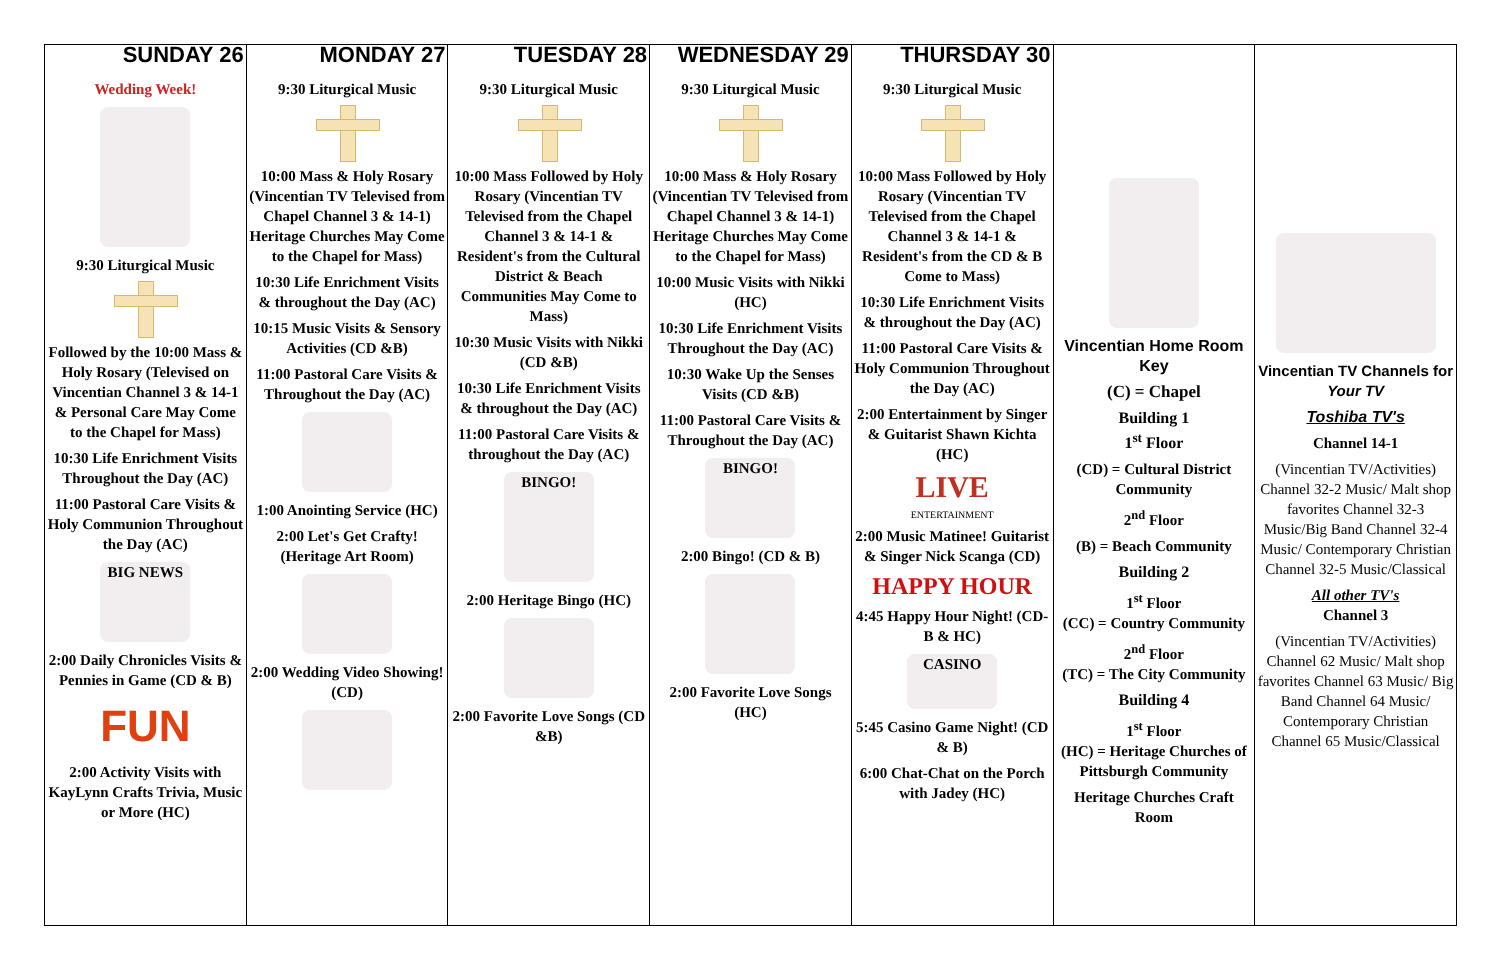| SUNDAY 26 | MONDAY 27 | TUESDAY 28 | WEDNESDAY 29 | THURSDAY 30 | | |
| --- | --- | --- | --- | --- | --- | --- |
| Wedding Week! 9:30 Liturgical Music Followed by the 10:00 Mass & Holy Rosary (Televised on Vincentian Channel 3 & 14-1 & Personal Care May Come to the Chapel for Mass) 10:30 Life Enrichment Visits Throughout the Day (AC) 11:00 Pastoral Care Visits & Holy Communion Throughout the Day (AC) BIG NEWS 2:00 Daily Chronicles Visits & Pennies in Game (CD & B) FUN 2:00 Activity Visits with KayLynn Crafts Trivia, Music or More (HC) | 9:30 Liturgical Music 10:00 Mass & Holy Rosary (Vincentian TV Televised from Chapel Channel 3 & 14-1) Heritage Churches May Come to the Chapel for Mass) 10:30 Life Enrichment Visits & throughout the Day (AC) 10:15 Music Visits & Sensory Activities (CD &B) 11:00 Pastoral Care Visits & Throughout the Day (AC) 1:00 Anointing Service (HC) 2:00 Let's Get Crafty! (Heritage Art Room) 2:00 Wedding Video Showing! (CD) | 9:30 Liturgical Music 10:00 Mass Followed by Holy Rosary (Vincentian TV Televised from the Chapel Channel 3 & 14-1 & Resident's from the Cultural District & Beach Communities May Come to Mass) 10:30 Music Visits with Nikki (CD &B) 10:30 Life Enrichment Visits & throughout the Day (AC) 11:00 Pastoral Care Visits & throughout the Day (AC) BINGO! 2:00 Heritage Bingo (HC) 2:00 Favorite Love Songs (CD &B) | 9:30 Liturgical Music 10:00 Mass & Holy Rosary (Vincentian TV Televised from Chapel Channel 3 & 14-1) Heritage Churches May Come to the Chapel for Mass) 10:00 Music Visits with Nikki (HC) 10:30 Life Enrichment Visits Throughout the Day (AC) 10:30 Wake Up the Senses Visits (CD &B) 11:00 Pastoral Care Visits & Throughout the Day (AC) BINGO! 2:00 Bingo! (CD & B) 2:00 Favorite Love Songs (HC) | 9:30 Liturgical Music 10:00 Mass Followed by Holy Rosary (Vincentian TV Televised from the Chapel Channel 3 & 14-1 & Resident's from the CD & B Come to Mass) 10:30 Life Enrichment Visits & throughout the Day (AC) 11:00 Pastoral Care Visits & Holy Communion Throughout the Day (AC) 2:00 Entertainment by Singer & Guitarist Shawn Kichta (HC) LIVE ENTERTAINMENT 2:00 Music Matinee! Guitarist & Singer Nick Scanga (CD) HAPPY HOUR 4:45 Happy Hour Night! (CD-B & HC) CASINO 5:45 Casino Game Night! (CD & B) 6:00 Chat-Chat on the Porch with Jadey (HC) | Vincentian Home Room Key (C) = Chapel Building 1 1<sup>st</sup> Floor (CD) = Cultural District Community 2<sup>nd</sup> Floor (B) = Beach Community Building 2 1<sup>st</sup> Floor (CC) = Country Community 2<sup>nd</sup> Floor (TC) = The City Community Building 4 1<sup>st</sup> Floor (HC) = Heritage Churches of Pittsburgh Community Heritage Churches Craft Room | Vincentian TV Channels for Your TV Toshiba TV's Channel 14-1 (Vincentian TV/Activities) Channel 32-2 Music/ Malt shop favorites Channel 32-3 Music/Big Band Channel 32-4 Music/ Contemporary Christian Channel 32-5 Music/Classical All other TV's Channel 3 (Vincentian TV/Activities) Channel 62 Music/ Malt shop favorites Channel 63 Music/ Big Band Channel 64 Music/ Contemporary Christian Channel 65 Music/Classical |